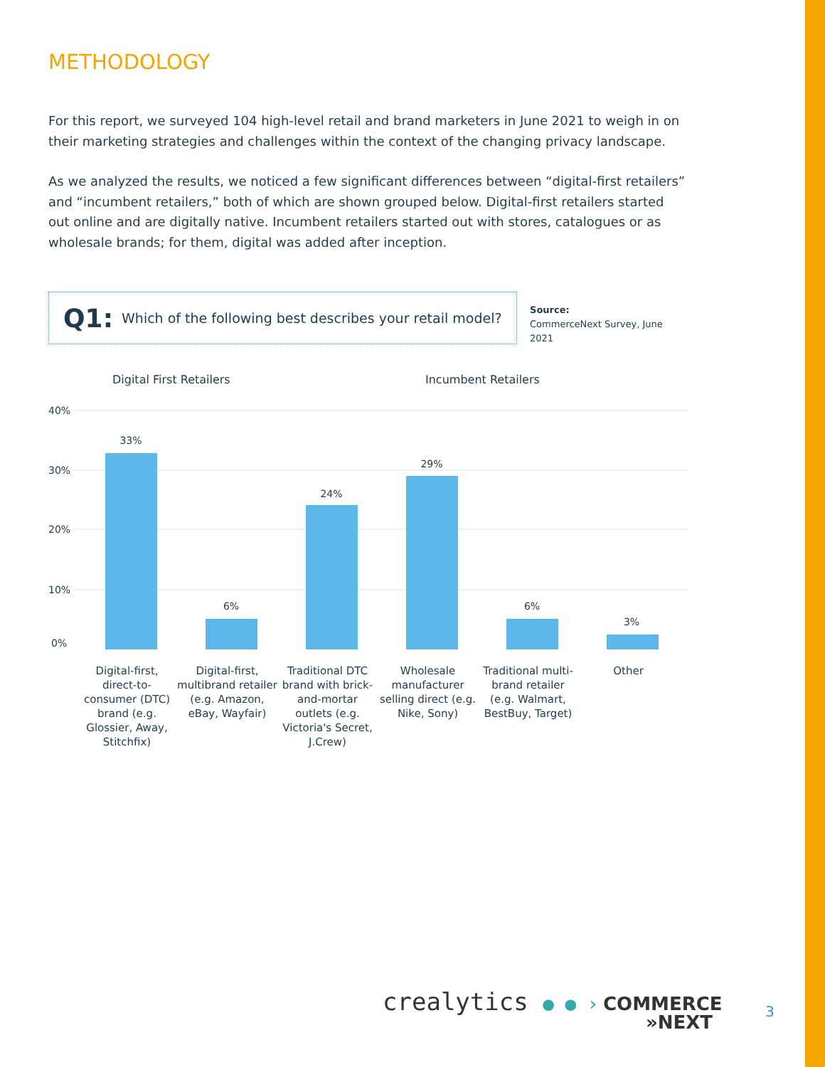METHODOLOGY
For this report, we surveyed 104 high-level retail and brand marketers in June 2021 to weigh in on their marketing strategies and challenges within the context of the changing privacy landscape.
As we analyzed the results, we noticed a few significant differences between “digital-first retailers” and “incumbent retailers,” both of which are shown grouped below. Digital-first retailers started out online and are digitally native. Incumbent retailers started out with stores, catalogues or as wholesale brands; for them, digital was added after inception.
Q1: Which of the following best describes your retail model?
Source:
CommerceNext Survey, June 2021
Digital First Retailers Incumbent Retailers
40%
30%
20%
10%
0%
33%
6%
24%
29%
6%
3%
Digital-first, direct-to-consumer (DTC) brand (e.g. Glossier, Away, Stitchfix)
Digital-first, multibrand retailer (e.g. Amazon, eBay, Wayfair)
Traditional DTC brand with brick-and-mortar outlets (e.g. Victoria's Secret, J.Crew)
Wholesale manufacturer selling direct (e.g. Nike, Sony)
Traditional multi-brand retailer (e.g. Walmart, BestBuy, Target)
Other
crealytics ● ● ›
COMMERCE
»NEXT
3